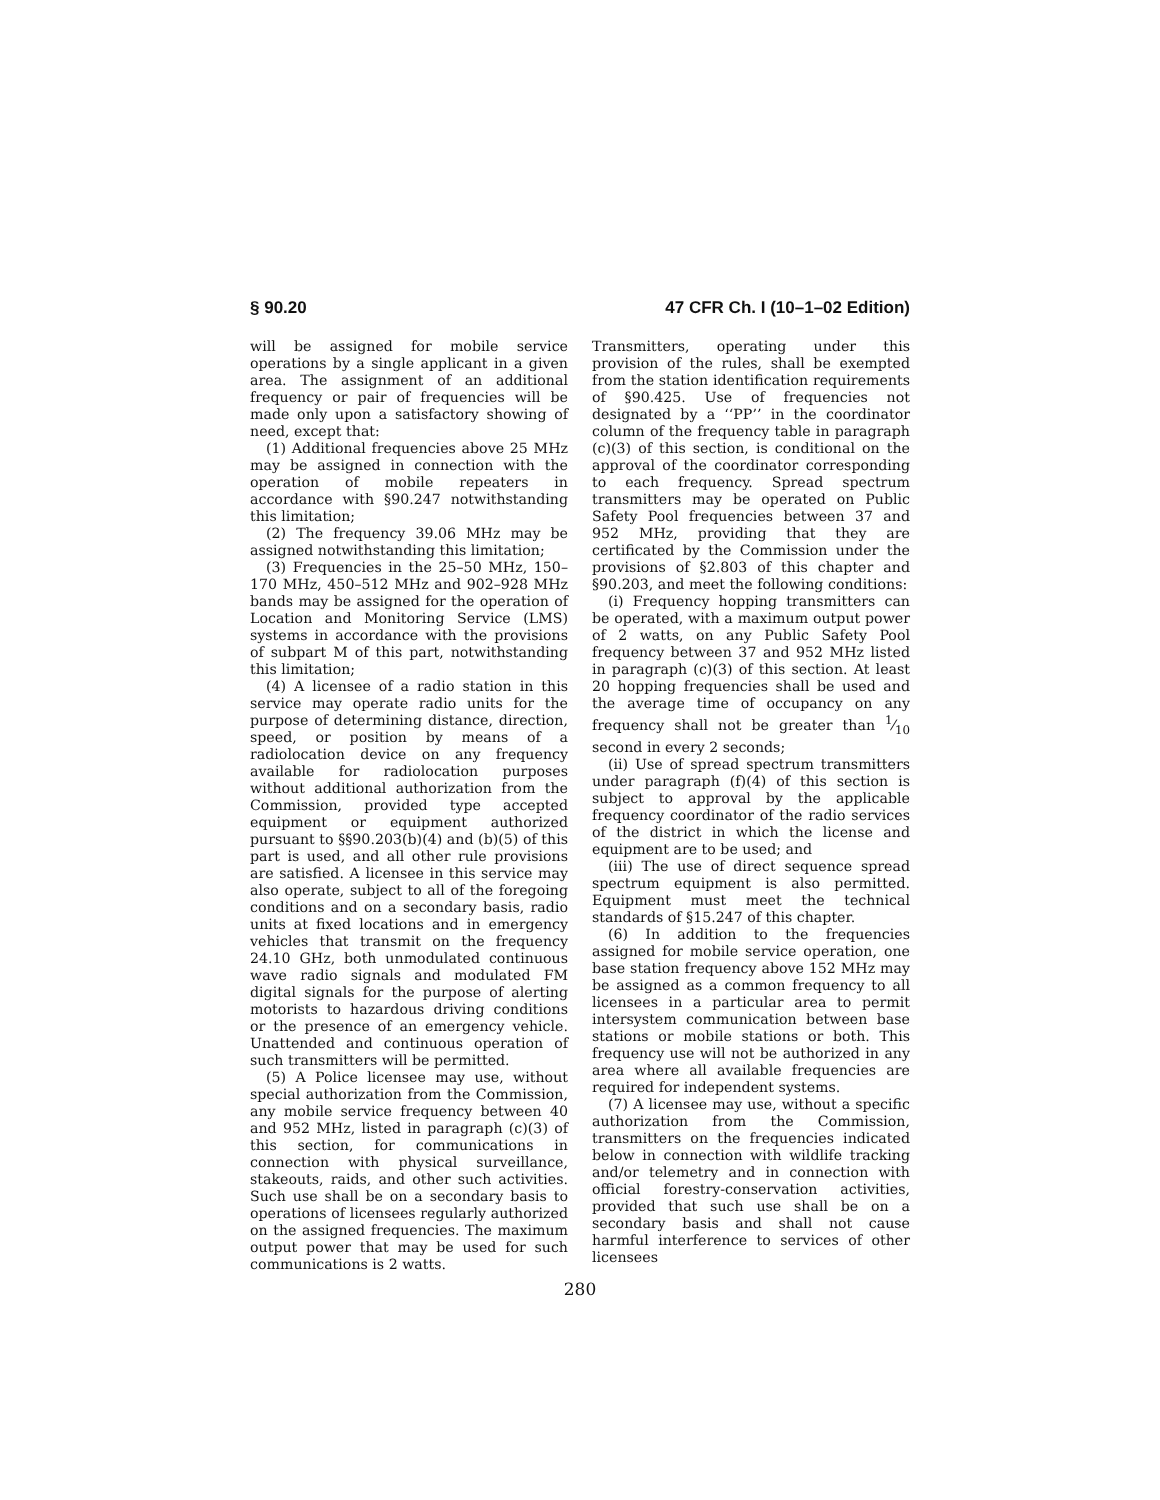§ 90.20 47 CFR Ch. I (10–1–02 Edition)
will be assigned for mobile service operations by a single applicant in a given area. The assignment of an additional frequency or pair of frequencies will be made only upon a satisfactory showing of need, except that:
(1) Additional frequencies above 25 MHz may be assigned in connection with the operation of mobile repeaters in accordance with §90.247 notwithstanding this limitation;
(2) The frequency 39.06 MHz may be assigned notwithstanding this limitation;
(3) Frequencies in the 25–50 MHz, 150–170 MHz, 450–512 MHz and 902–928 MHz bands may be assigned for the operation of Location and Monitoring Service (LMS) systems in accordance with the provisions of subpart M of this part, notwithstanding this limitation;
(4) A licensee of a radio station in this service may operate radio units for the purpose of determining distance, direction, speed, or position by means of a radiolocation device on any frequency available for radiolocation purposes without additional authorization from the Commission, provided type accepted equipment or equipment authorized pursuant to §§90.203(b)(4) and (b)(5) of this part is used, and all other rule provisions are satisfied. A licensee in this service may also operate, subject to all of the foregoing conditions and on a secondary basis, radio units at fixed locations and in emergency vehicles that transmit on the frequency 24.10 GHz, both unmodulated continuous wave radio signals and modulated FM digital signals for the purpose of alerting motorists to hazardous driving conditions or the presence of an emergency vehicle. Unattended and continuous operation of such transmitters will be permitted.
(5) A Police licensee may use, without special authorization from the Commission, any mobile service frequency between 40 and 952 MHz, listed in paragraph (c)(3) of this section, for communications in connection with physical surveillance, stakeouts, raids, and other such activities. Such use shall be on a secondary basis to operations of licensees regularly authorized on the assigned frequencies. The maximum output power that may be used for such communications is 2 watts.
Transmitters, operating under this provision of the rules, shall be exempted from the station identification requirements of §90.425. Use of frequencies not designated by a ‘‘PP’’ in the coordinator column of the frequency table in paragraph (c)(3) of this section, is conditional on the approval of the coordinator corresponding to each frequency. Spread spectrum transmitters may be operated on Public Safety Pool frequencies between 37 and 952 MHz, providing that they are certificated by the Commission under the provisions of §2.803 of this chapter and §90.203, and meet the following conditions:
(i) Frequency hopping transmitters can be operated, with a maximum output power of 2 watts, on any Public Safety Pool frequency between 37 and 952 MHz listed in paragraph (c)(3) of this section. At least 20 hopping frequencies shall be used and the average time of occupancy on any frequency shall not be greater than 1⁄10 second in every 2 seconds;
(ii) Use of spread spectrum transmitters under paragraph (f)(4) of this section is subject to approval by the applicable frequency coordinator of the radio services of the district in which the license and equipment are to be used; and
(iii) The use of direct sequence spread spectrum equipment is also permitted. Equipment must meet the technical standards of §15.247 of this chapter.
(6) In addition to the frequencies assigned for mobile service operation, one base station frequency above 152 MHz may be assigned as a common frequency to all licensees in a particular area to permit intersystem communication between base stations or mobile stations or both. This frequency use will not be authorized in any area where all available frequencies are required for independent systems.
(7) A licensee may use, without a specific authorization from the Commission, transmitters on the frequencies indicated below in connection with wildlife tracking and/or telemetry and in connection with official forestry-conservation activities, provided that such use shall be on a secondary basis and shall not cause harmful interference to services of other licensees
280